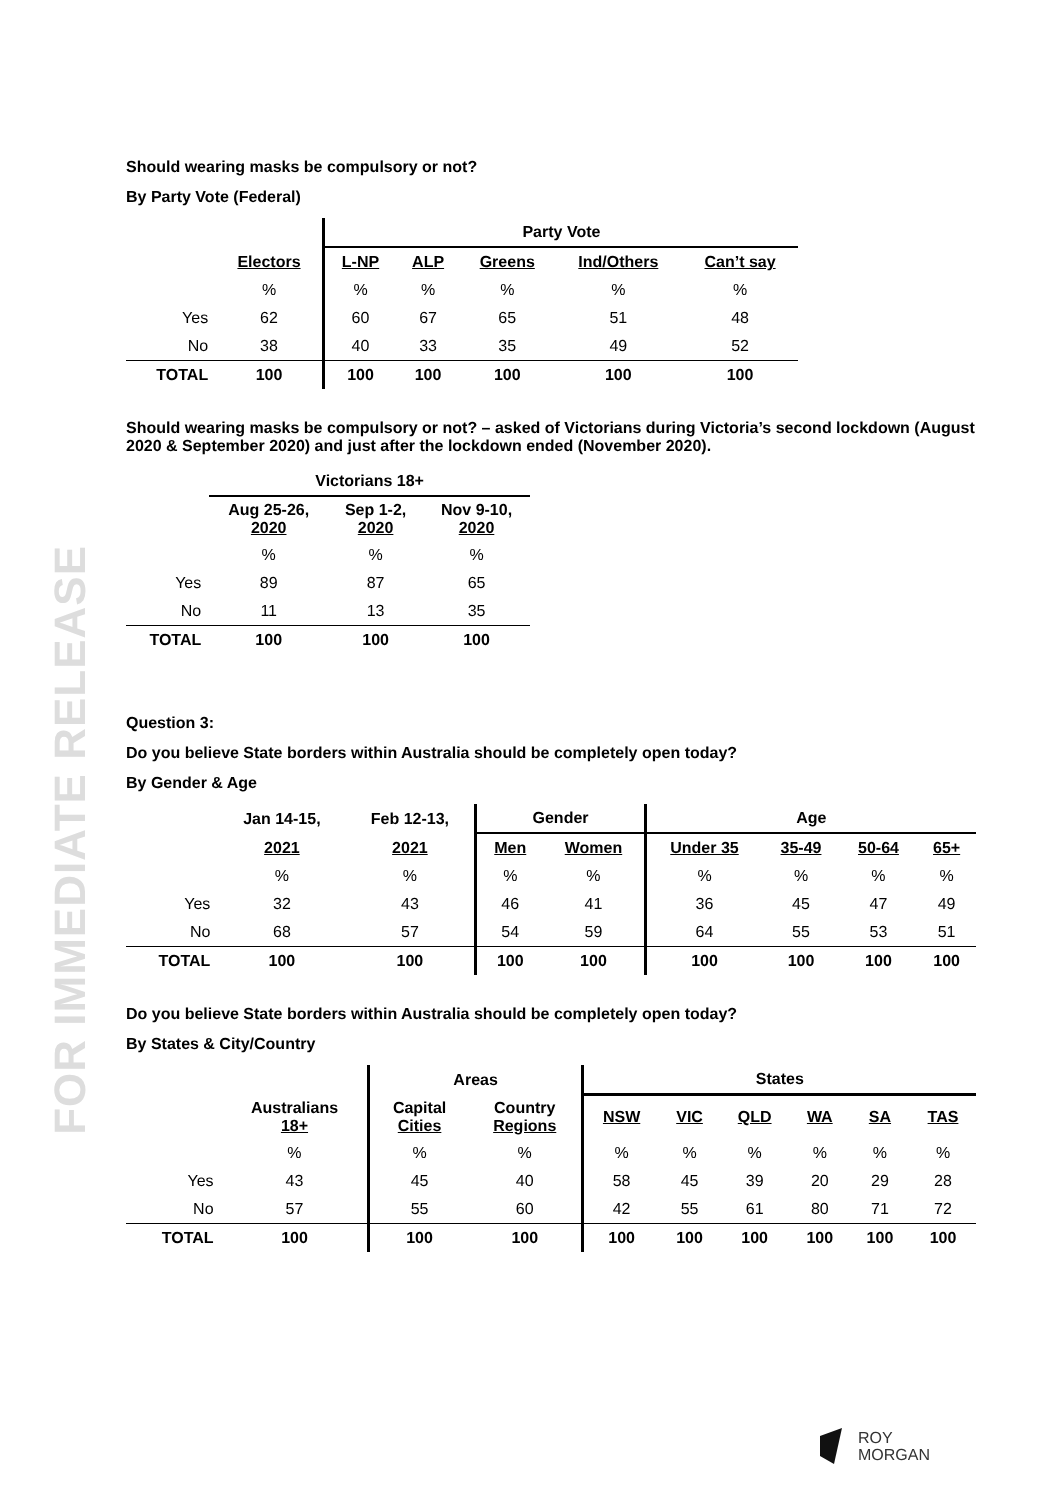FOR IMMEDIATE RELEASE
Should wearing masks be compulsory or not?
By Party Vote (Federal)
| | | Party Vote | | | | |
| --- | --- | --- | --- | --- | --- | --- |
| | Electors | L-NP | ALP | Greens | Ind/Others | Can’t say |
| | % | % | % | % | % | % |
| Yes | 62 | 60 | 67 | 65 | 51 | 48 |
| No | 38 | 40 | 33 | 35 | 49 | 52 |
| TOTAL | 100 | 100 | 100 | 100 | 100 | 100 |
Should wearing masks be compulsory or not? – asked of Victorians during Victoria’s second lockdown (August 2020 & September 2020) and just after the lockdown ended (November 2020).
| | Victorians 18+ | | |
| --- | --- | --- | --- |
| | Aug 25-26, 2020 | Sep 1-2, 2020 | Nov 9-10, 2020 |
| | % | % | % |
| Yes | 89 | 87 | 65 |
| No | 11 | 13 | 35 |
| TOTAL | 100 | 100 | 100 |
Question 3:
Do you believe State borders within Australia should be completely open today?
By Gender & Age
| | Jan 14-15, | Feb 12-13, | Gender | | Age | | | |
| --- | --- | --- | --- | --- | --- | --- | --- | --- |
| | 2021 | 2021 | Men | Women | Under 35 | 35-49 | 50-64 | 65+ |
| | % | % | % | % | % | % | % | % |
| Yes | 32 | 43 | 46 | 41 | 36 | 45 | 47 | 49 |
| No | 68 | 57 | 54 | 59 | 64 | 55 | 53 | 51 |
| TOTAL | 100 | 100 | 100 | 100 | 100 | 100 | 100 | 100 |
Do you believe State borders within Australia should be completely open today?
By States & City/Country
| | | Areas | | States | | | | | |
| --- | --- | --- | --- | --- | --- | --- | --- | --- | --- |
| | Australians 18+ | Capital Cities | Country Regions | NSW | VIC | QLD | WA | SA | TAS |
| | % | % | % | % | % | % | % | % | % |
| Yes | 43 | 45 | 40 | 58 | 45 | 39 | 20 | 29 | 28 |
| No | 57 | 55 | 60 | 42 | 55 | 61 | 80 | 71 | 72 |
| TOTAL | 100 | 100 | 100 | 100 | 100 | 100 | 100 | 100 | 100 |
ROY
MORGAN